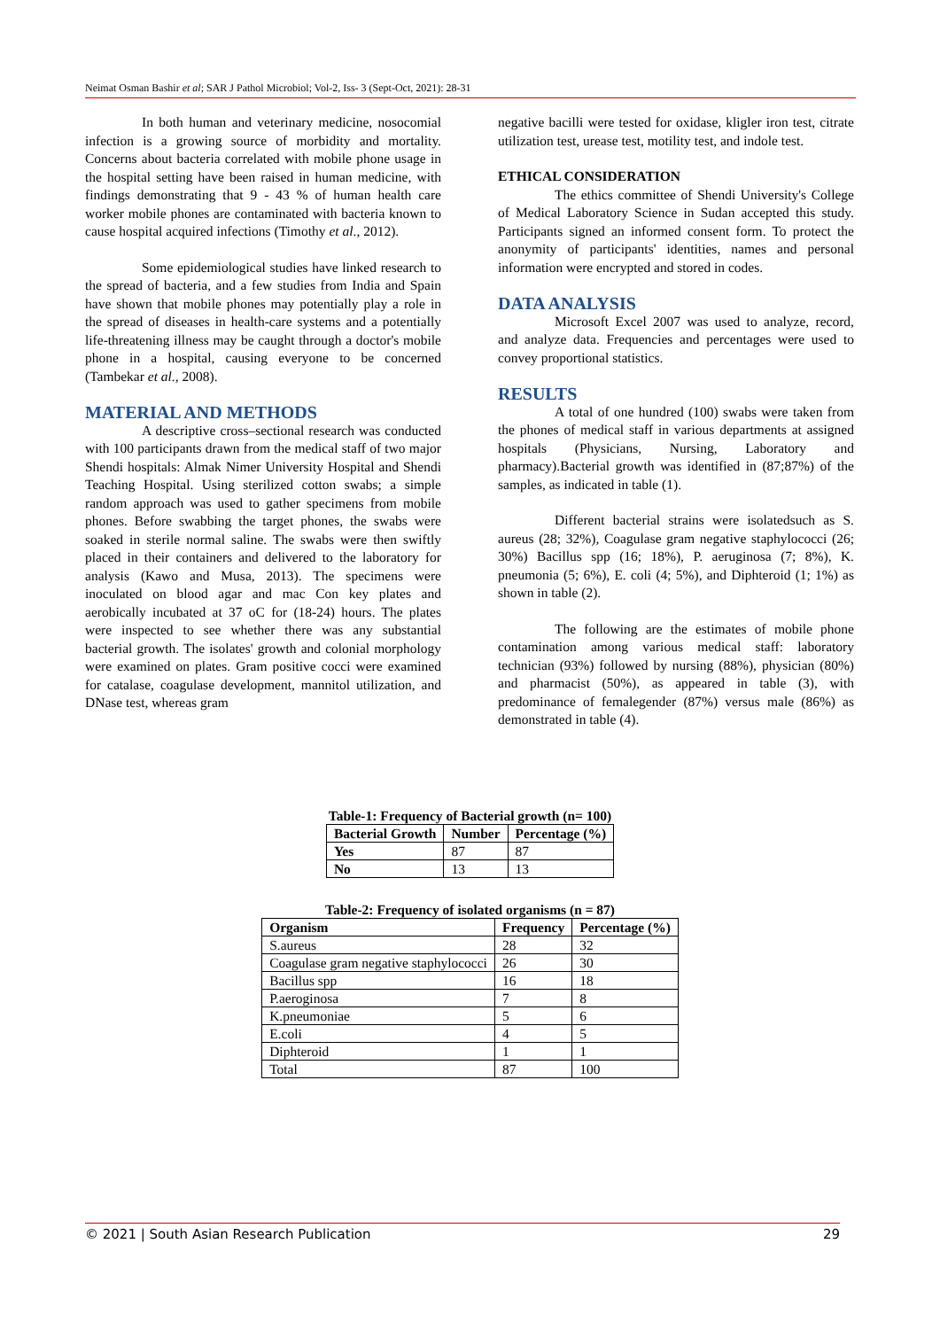Neimat Osman Bashir et al; SAR J Pathol Microbiol; Vol-2, Iss- 3 (Sept-Oct, 2021): 28-31
In both human and veterinary medicine, nosocomial infection is a growing source of morbidity and mortality. Concerns about bacteria correlated with mobile phone usage in the hospital setting have been raised in human medicine, with findings demonstrating that 9 - 43 % of human health care worker mobile phones are contaminated with bacteria known to cause hospital acquired infections (Timothy et al., 2012).
Some epidemiological studies have linked research to the spread of bacteria, and a few studies from India and Spain have shown that mobile phones may potentially play a role in the spread of diseases in health-care systems and a potentially life-threatening illness may be caught through a doctor's mobile phone in a hospital, causing everyone to be concerned (Tambekar et al., 2008).
MATERIAL AND METHODS
A descriptive cross–sectional research was conducted with 100 participants drawn from the medical staff of two major Shendi hospitals: Almak Nimer University Hospital and Shendi Teaching Hospital. Using sterilized cotton swabs; a simple random approach was used to gather specimens from mobile phones. Before swabbing the target phones, the swabs were soaked in sterile normal saline. The swabs were then swiftly placed in their containers and delivered to the laboratory for analysis (Kawo and Musa, 2013). The specimens were inoculated on blood agar and mac Con key plates and aerobically incubated at 37 oC for (18-24) hours. The plates were inspected to see whether there was any substantial bacterial growth. The isolates' growth and colonial morphology were examined on plates. Gram positive cocci were examined for catalase, coagulase development, mannitol utilization, and DNase test, whereas gram
negative bacilli were tested for oxidase, kligler iron test, citrate utilization test, urease test, motility test, and indole test.
ETHICAL CONSIDERATION
The ethics committee of Shendi University's College of Medical Laboratory Science in Sudan accepted this study. Participants signed an informed consent form. To protect the anonymity of participants' identities, names and personal information were encrypted and stored in codes.
DATA ANALYSIS
Microsoft Excel 2007 was used to analyze, record, and analyze data. Frequencies and percentages were used to convey proportional statistics.
RESULTS
A total of one hundred (100) swabs were taken from the phones of medical staff in various departments at assigned hospitals (Physicians, Nursing, Laboratory and pharmacy).Bacterial growth was identified in (87;87%) of the samples, as indicated in table (1).
Different bacterial strains were isolatedsuch as S. aureus (28; 32%), Coagulase gram negative staphylococci (26; 30%) Bacillus spp (16; 18%), P. aeruginosa (7; 8%), K. pneumonia (5; 6%), E. coli (4; 5%), and Diphteroid (1; 1%) as shown in table (2).
The following are the estimates of mobile phone contamination among various medical staff: laboratory technician (93%) followed by nursing (88%), physician (80%) and pharmacist (50%), as appeared in table (3), with predominance of femalegender (87%) versus male (86%) as demonstrated in table (4).
Table-1: Frequency of Bacterial growth (n= 100)
| Bacterial Growth | Number | Percentage (%) |
| --- | --- | --- |
| Yes | 87 | 87 |
| No | 13 | 13 |
Table-2: Frequency of isolated organisms (n = 87)
| Organism | Frequency | Percentage (%) |
| --- | --- | --- |
| S.aureus | 28 | 32 |
| Coagulase gram negative staphylococci | 26 | 30 |
| Bacillus spp | 16 | 18 |
| P.aeroginosa | 7 | 8 |
| K.pneumoniae | 5 | 6 |
| E.coli | 4 | 5 |
| Diphteroid | 1 | 1 |
| Total | 87 | 100 |
© 2021 | South Asian Research Publication 29